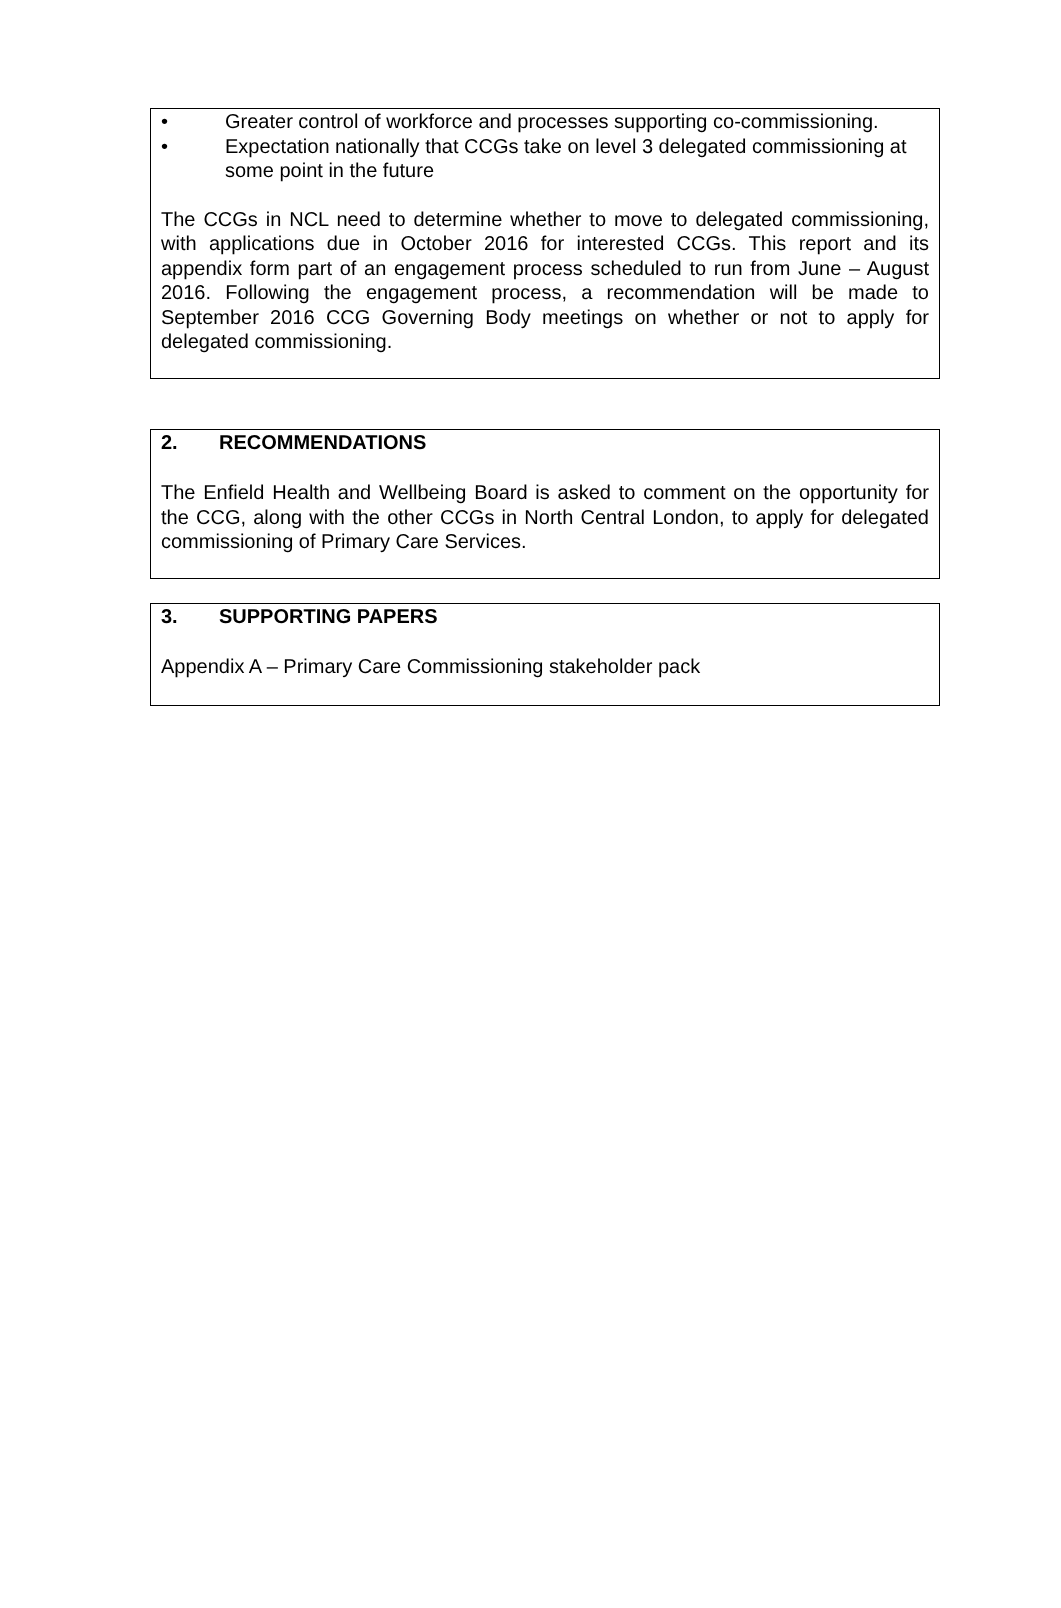• Greater control of workforce and processes supporting co-commissioning.
• Expectation nationally that CCGs take on level 3 delegated commissioning at some point in the future
The CCGs in NCL need to determine whether to move to delegated commissioning, with applications due in October 2016 for interested CCGs. This report and its appendix form part of an engagement process scheduled to run from June – August 2016. Following the engagement process, a recommendation will be made to September 2016 CCG Governing Body meetings on whether or not to apply for delegated commissioning.
2. RECOMMENDATIONS
The Enfield Health and Wellbeing Board is asked to comment on the opportunity for the CCG, along with the other CCGs in North Central London, to apply for delegated commissioning of Primary Care Services.
3. SUPPORTING PAPERS
Appendix A – Primary Care Commissioning stakeholder pack